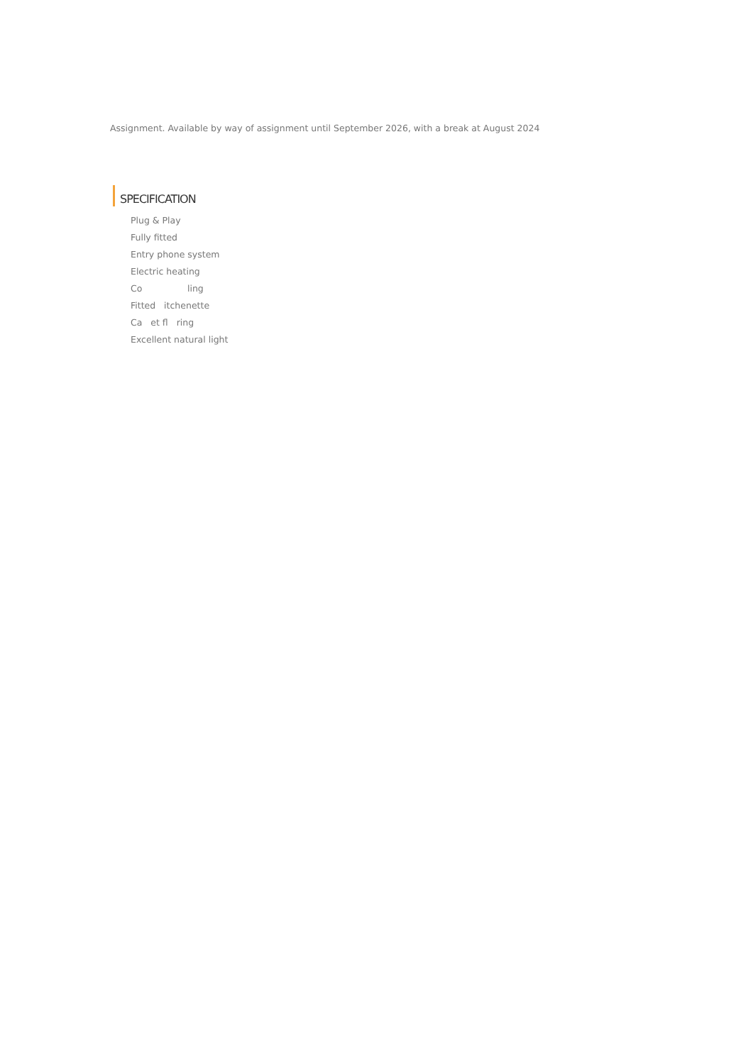Assignment. Available by way of assignment until September 2026, with a break at August 2024
SPECIFICATION
Plug & Play
Fully fitted
Entry phone system
Electric heating
Co ling
Fitted itchenette
Ca et fl ring
Excellent natural light